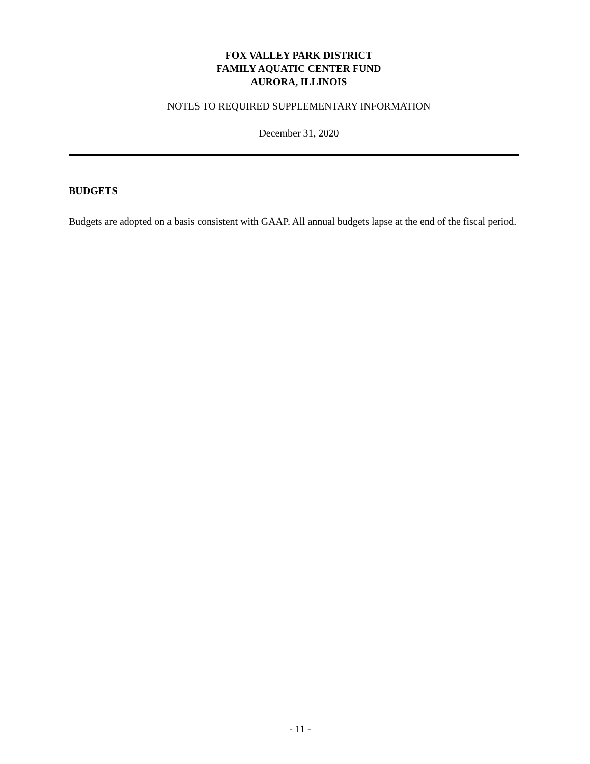FOX VALLEY PARK DISTRICT
FAMILY AQUATIC CENTER FUND
AURORA, ILLINOIS
NOTES TO REQUIRED SUPPLEMENTARY INFORMATION
December 31, 2020
BUDGETS
Budgets are adopted on a basis consistent with GAAP. All annual budgets lapse at the end of the fiscal period.
- 11 -